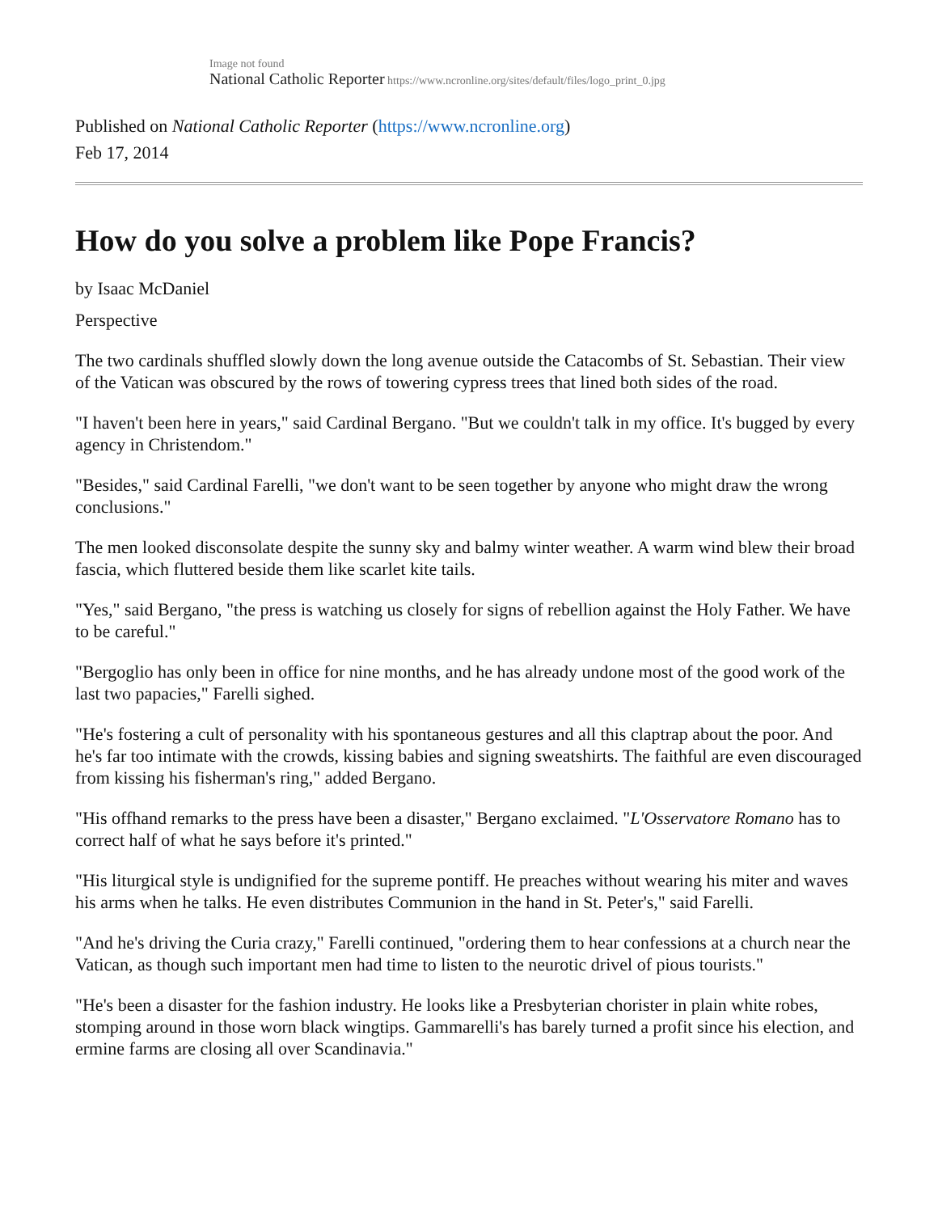Image not found
National Catholic Reporter https://www.ncronline.org/sites/default/files/logo_print_0.jpg
Published on National Catholic Reporter (https://www.ncronline.org)
Feb 17, 2014
How do you solve a problem like Pope Francis?
by Isaac McDaniel
Perspective
The two cardinals shuffled slowly down the long avenue outside the Catacombs of St. Sebastian. Their view of the Vatican was obscured by the rows of towering cypress trees that lined both sides of the road.
"I haven't been here in years," said Cardinal Bergano. "But we couldn't talk in my office. It's bugged by every agency in Christendom."
"Besides," said Cardinal Farelli, "we don't want to be seen together by anyone who might draw the wrong conclusions."
The men looked disconsolate despite the sunny sky and balmy winter weather. A warm wind blew their broad fascia, which fluttered beside them like scarlet kite tails.
"Yes," said Bergano, "the press is watching us closely for signs of rebellion against the Holy Father. We have to be careful."
"Bergoglio has only been in office for nine months, and he has already undone most of the good work of the last two papacies," Farelli sighed.
"He's fostering a cult of personality with his spontaneous gestures and all this claptrap about the poor. And he's far too intimate with the crowds, kissing babies and signing sweatshirts. The faithful are even discouraged from kissing his fisherman's ring," added Bergano.
"His offhand remarks to the press have been a disaster," Bergano exclaimed. "L'Osservatore Romano has to correct half of what he says before it's printed."
"His liturgical style is undignified for the supreme pontiff. He preaches without wearing his miter and waves his arms when he talks. He even distributes Communion in the hand in St. Peter's," said Farelli.
"And he's driving the Curia crazy," Farelli continued, "ordering them to hear confessions at a church near the Vatican, as though such important men had time to listen to the neurotic drivel of pious tourists."
"He's been a disaster for the fashion industry. He looks like a Presbyterian chorister in plain white robes, stomping around in those worn black wingtips. Gammarelli's has barely turned a profit since his election, and ermine farms are closing all over Scandinavia."